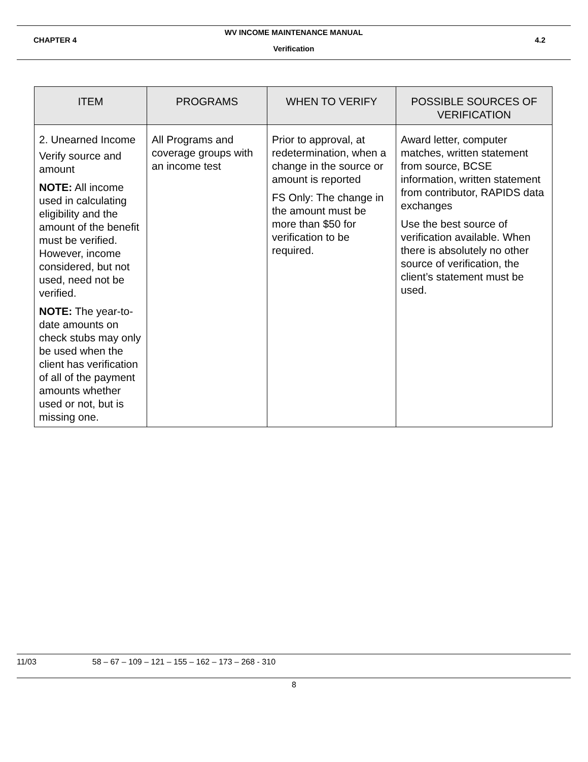WV INCOME MAINTENANCE MANUAL
CHAPTER 4 4.2
Verification
| ITEM | PROGRAMS | WHEN TO VERIFY | POSSIBLE SOURCES OF VERIFICATION |
| --- | --- | --- | --- |
| 2. Unearned Income Verify source and amount NOTE: All income used in calculating eligibility and the amount of the benefit must be verified. However, income considered, but not used, need not be verified. NOTE: The year-to-date amounts on check stubs may only be used when the client has verification of all of the payment amounts whether used or not, but is missing one. | All Programs and coverage groups with an income test | Prior to approval, at redetermination, when a change in the source or amount is reported FS Only: The change in the amount must be more than $50 for verification to be required. | Award letter, computer matches, written statement from source, BCSE information, written statement from contributor, RAPIDS data exchanges Use the best source of verification available. When there is absolutely no other source of verification, the client’s statement must be used. |
11/03 58 – 67 – 109 – 121 – 155 – 162 – 173 – 268 - 310
8